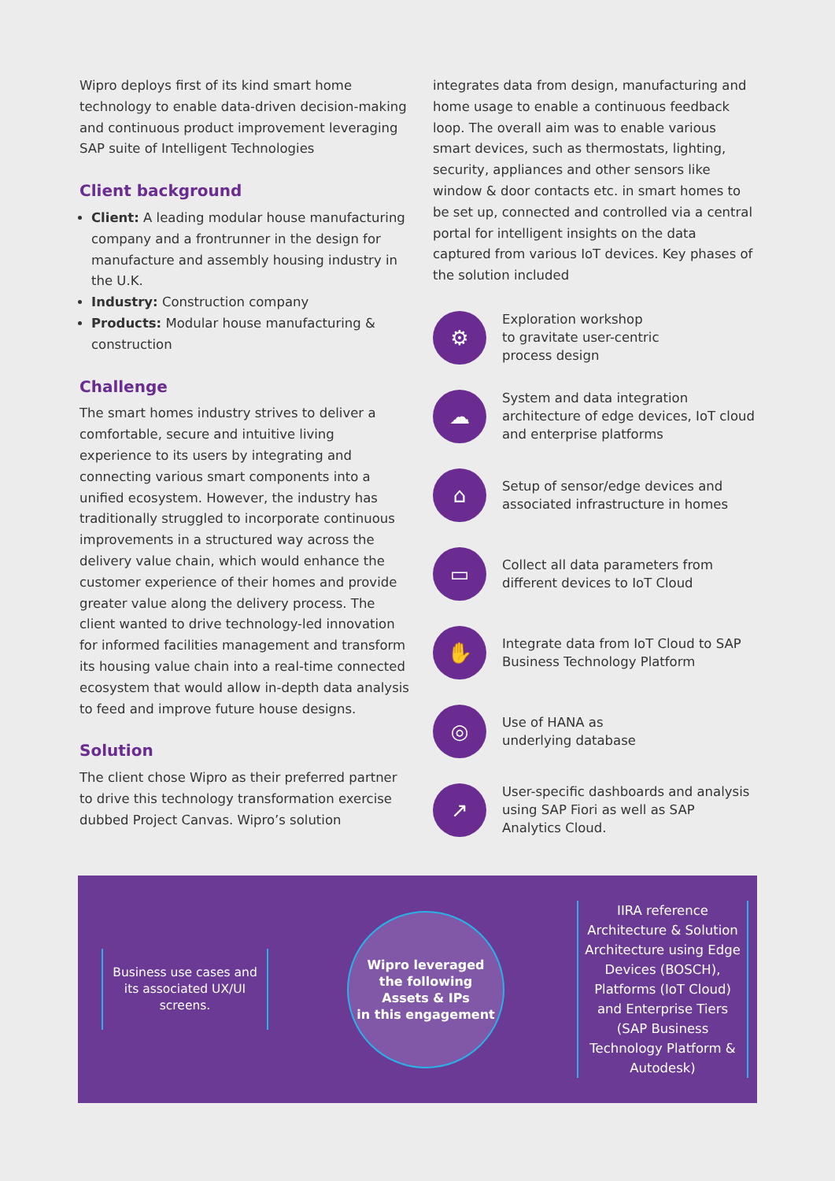Wipro deploys first of its kind smart home technology to enable data-driven decision-making and continuous product improvement leveraging SAP suite of Intelligent Technologies
Client background
Client: A leading modular house manufacturing company and a frontrunner in the design for manufacture and assembly housing industry in the U.K.
Industry: Construction company
Products: Modular house manufacturing & construction
Challenge
The smart homes industry strives to deliver a comfortable, secure and intuitive living experience to its users by integrating and connecting various smart components into a unified ecosystem. However, the industry has traditionally struggled to incorporate continuous improvements in a structured way across the delivery value chain, which would enhance the customer experience of their homes and provide greater value along the delivery process. The client wanted to drive technology-led innovation for informed facilities management and transform its housing value chain into a real-time connected ecosystem that would allow in-depth data analysis to feed and improve future house designs.
Solution
The client chose Wipro as their preferred partner to drive this technology transformation exercise dubbed Project Canvas. Wipro’s solution
integrates data from design, manufacturing and home usage to enable a continuous feedback loop. The overall aim was to enable various smart devices, such as thermostats, lighting, security, appliances and other sensors like window & door contacts etc. in smart homes to be set up, connected and controlled via a central portal for intelligent insights on the data captured from various IoT devices. Key phases of the solution included
⚙
Exploration workshop
to gravitate user-centric
process design
☁
System and data integration architecture of edge devices, IoT cloud and enterprise platforms
⌂
Setup of sensor/edge devices and associated infrastructure in homes
▭
Collect all data parameters from different devices to IoT Cloud
✋
Integrate data from IoT Cloud to SAP Business Technology Platform
◎
Use of HANA as
underlying database
↗
User-specific dashboards and analysis using SAP Fiori as well as SAP Analytics Cloud.
Business use cases and its associated UX/UI screens.
Wipro leveraged
the following
Assets & IPs
in this engagement
IIRA reference Architecture & Solution Architecture using Edge Devices (BOSCH), Platforms (IoT Cloud) and Enterprise Tiers (SAP Business Technology Platform & Autodesk)